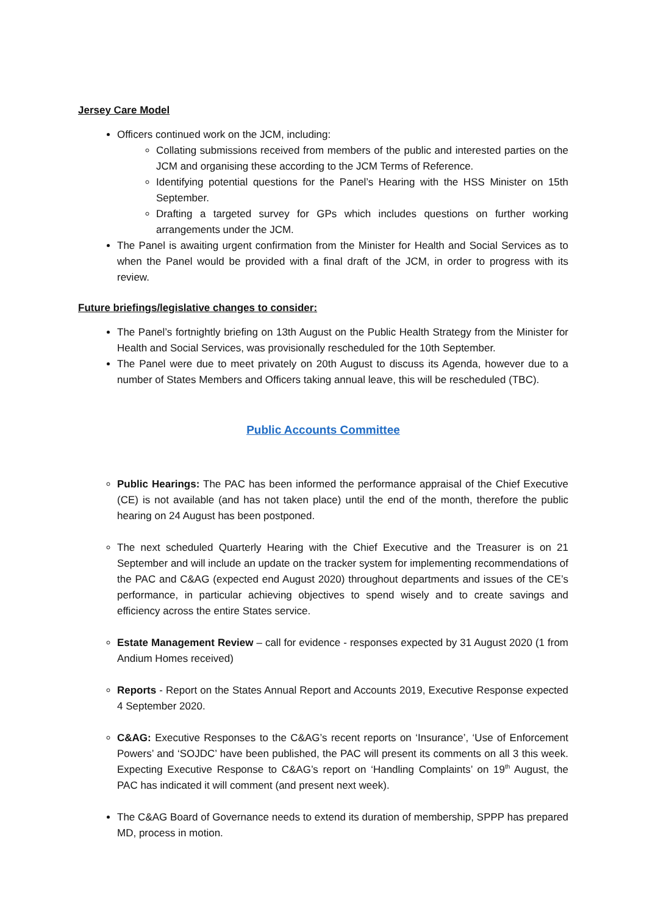Jersey Care Model
Officers continued work on the JCM, including:
Collating submissions received from members of the public and interested parties on the JCM and organising these according to the JCM Terms of Reference.
Identifying potential questions for the Panel’s Hearing with the HSS Minister on 15th September.
Drafting a targeted survey for GPs which includes questions on further working arrangements under the JCM.
The Panel is awaiting urgent confirmation from the Minister for Health and Social Services as to when the Panel would be provided with a final draft of the JCM, in order to progress with its review.
Future briefings/legislative changes to consider:
The Panel’s fortnightly briefing on 13th August on the Public Health Strategy from the Minister for Health and Social Services, was provisionally rescheduled for the 10th September.
The Panel were due to meet privately on 20th August to discuss its Agenda, however due to a number of States Members and Officers taking annual leave, this will be rescheduled (TBC).
Public Accounts Committee
Public Hearings: The PAC has been informed the performance appraisal of the Chief Executive (CE) is not available (and has not taken place) until the end of the month, therefore the public hearing on 24 August has been postponed.
The next scheduled Quarterly Hearing with the Chief Executive and the Treasurer is on 21 September and will include an update on the tracker system for implementing recommendations of the PAC and C&AG (expected end August 2020) throughout departments and issues of the CE’s performance, in particular achieving objectives to spend wisely and to create savings and efficiency across the entire States service.
Estate Management Review – call for evidence - responses expected by 31 August 2020 (1 from Andium Homes received)
Reports - Report on the States Annual Report and Accounts 2019, Executive Response expected 4 September 2020.
C&AG: Executive Responses to the C&AG’s recent reports on ‘Insurance’, ‘Use of Enforcement Powers’ and ‘SOJDC’ have been published, the PAC will present its comments on all 3 this week. Expecting Executive Response to C&AG’s report on ‘Handling Complaints’ on 19<sup>th</sup> August, the PAC has indicated it will comment (and present next week).
The C&AG Board of Governance needs to extend its duration of membership, SPPP has prepared MD, process in motion.